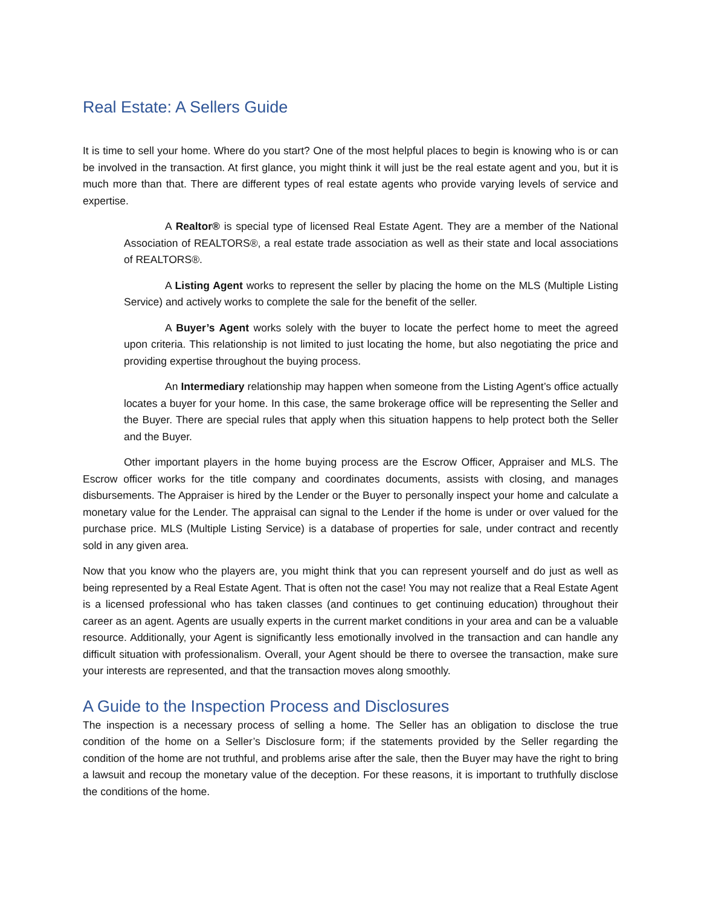Real Estate: A Sellers Guide
It is time to sell your home. Where do you start? One of the most helpful places to begin is knowing who is or can be involved in the transaction. At first glance, you might think it will just be the real estate agent and you, but it is much more than that. There are different types of real estate agents who provide varying levels of service and expertise.
A Realtor® is special type of licensed Real Estate Agent. They are a member of the National Association of REALTORS®, a real estate trade association as well as their state and local associations of REALTORS®.
A Listing Agent works to represent the seller by placing the home on the MLS (Multiple Listing Service) and actively works to complete the sale for the benefit of the seller.
A Buyer’s Agent works solely with the buyer to locate the perfect home to meet the agreed upon criteria. This relationship is not limited to just locating the home, but also negotiating the price and providing expertise throughout the buying process.
An Intermediary relationship may happen when someone from the Listing Agent’s office actually locates a buyer for your home. In this case, the same brokerage office will be representing the Seller and the Buyer. There are special rules that apply when this situation happens to help protect both the Seller and the Buyer.
Other important players in the home buying process are the Escrow Officer, Appraiser and MLS. The Escrow officer works for the title company and coordinates documents, assists with closing, and manages disbursements. The Appraiser is hired by the Lender or the Buyer to personally inspect your home and calculate a monetary value for the Lender. The appraisal can signal to the Lender if the home is under or over valued for the purchase price. MLS (Multiple Listing Service) is a database of properties for sale, under contract and recently sold in any given area.
Now that you know who the players are, you might think that you can represent yourself and do just as well as being represented by a Real Estate Agent. That is often not the case! You may not realize that a Real Estate Agent is a licensed professional who has taken classes (and continues to get continuing education) throughout their career as an agent. Agents are usually experts in the current market conditions in your area and can be a valuable resource. Additionally, your Agent is significantly less emotionally involved in the transaction and can handle any difficult situation with professionalism. Overall, your Agent should be there to oversee the transaction, make sure your interests are represented, and that the transaction moves along smoothly.
A Guide to the Inspection Process and Disclosures
The inspection is a necessary process of selling a home. The Seller has an obligation to disclose the true condition of the home on a Seller’s Disclosure form; if the statements provided by the Seller regarding the condition of the home are not truthful, and problems arise after the sale, then the Buyer may have the right to bring a lawsuit and recoup the monetary value of the deception. For these reasons, it is important to truthfully disclose the conditions of the home.